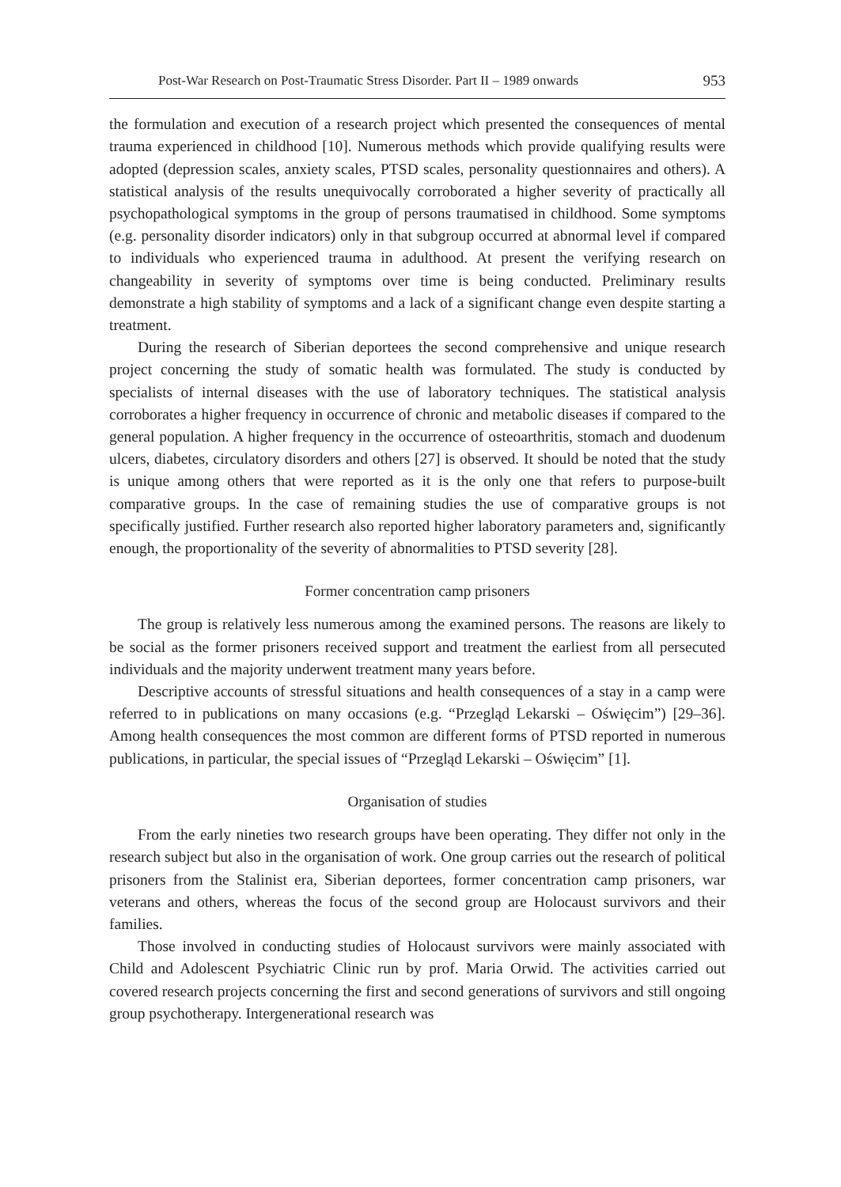Post-War Research on Post-Traumatic Stress Disorder. Part II – 1989 onwards 953
the formulation and execution of a research project which presented the consequences of mental trauma experienced in childhood [10]. Numerous methods which provide qualifying results were adopted (depression scales, anxiety scales, PTSD scales, personality questionnaires and others). A statistical analysis of the results unequivocally corroborated a higher severity of practically all psychopathological symptoms in the group of persons traumatised in childhood. Some symptoms (e.g. personality disorder indicators) only in that subgroup occurred at abnormal level if compared to individuals who experienced trauma in adulthood. At present the verifying research on changeability in severity of symptoms over time is being conducted. Preliminary results demonstrate a high stability of symptoms and a lack of a significant change even despite starting a treatment.
During the research of Siberian deportees the second comprehensive and unique research project concerning the study of somatic health was formulated. The study is conducted by specialists of internal diseases with the use of laboratory techniques. The statistical analysis corroborates a higher frequency in occurrence of chronic and metabolic diseases if compared to the general population. A higher frequency in the occurrence of osteoarthritis, stomach and duodenum ulcers, diabetes, circulatory disorders and others [27] is observed. It should be noted that the study is unique among others that were reported as it is the only one that refers to purpose-built comparative groups. In the case of remaining studies the use of comparative groups is not specifically justified. Further research also reported higher laboratory parameters and, significantly enough, the proportionality of the severity of abnormalities to PTSD severity [28].
Former concentration camp prisoners
The group is relatively less numerous among the examined persons. The reasons are likely to be social as the former prisoners received support and treatment the earliest from all persecuted individuals and the majority underwent treatment many years before.
Descriptive accounts of stressful situations and health consequences of a stay in a camp were referred to in publications on many occasions (e.g. “Przegląd Lekarski – Oświęcim”) [29–36]. Among health consequences the most common are different forms of PTSD reported in numerous publications, in particular, the special issues of “Przegląd Lekarski – Oświęcim” [1].
Organisation of studies
From the early nineties two research groups have been operating. They differ not only in the research subject but also in the organisation of work. One group carries out the research of political prisoners from the Stalinist era, Siberian deportees, former concentration camp prisoners, war veterans and others, whereas the focus of the second group are Holocaust survivors and their families.
Those involved in conducting studies of Holocaust survivors were mainly associated with Child and Adolescent Psychiatric Clinic run by prof. Maria Orwid. The activities carried out covered research projects concerning the first and second generations of survivors and still ongoing group psychotherapy. Intergenerational research was